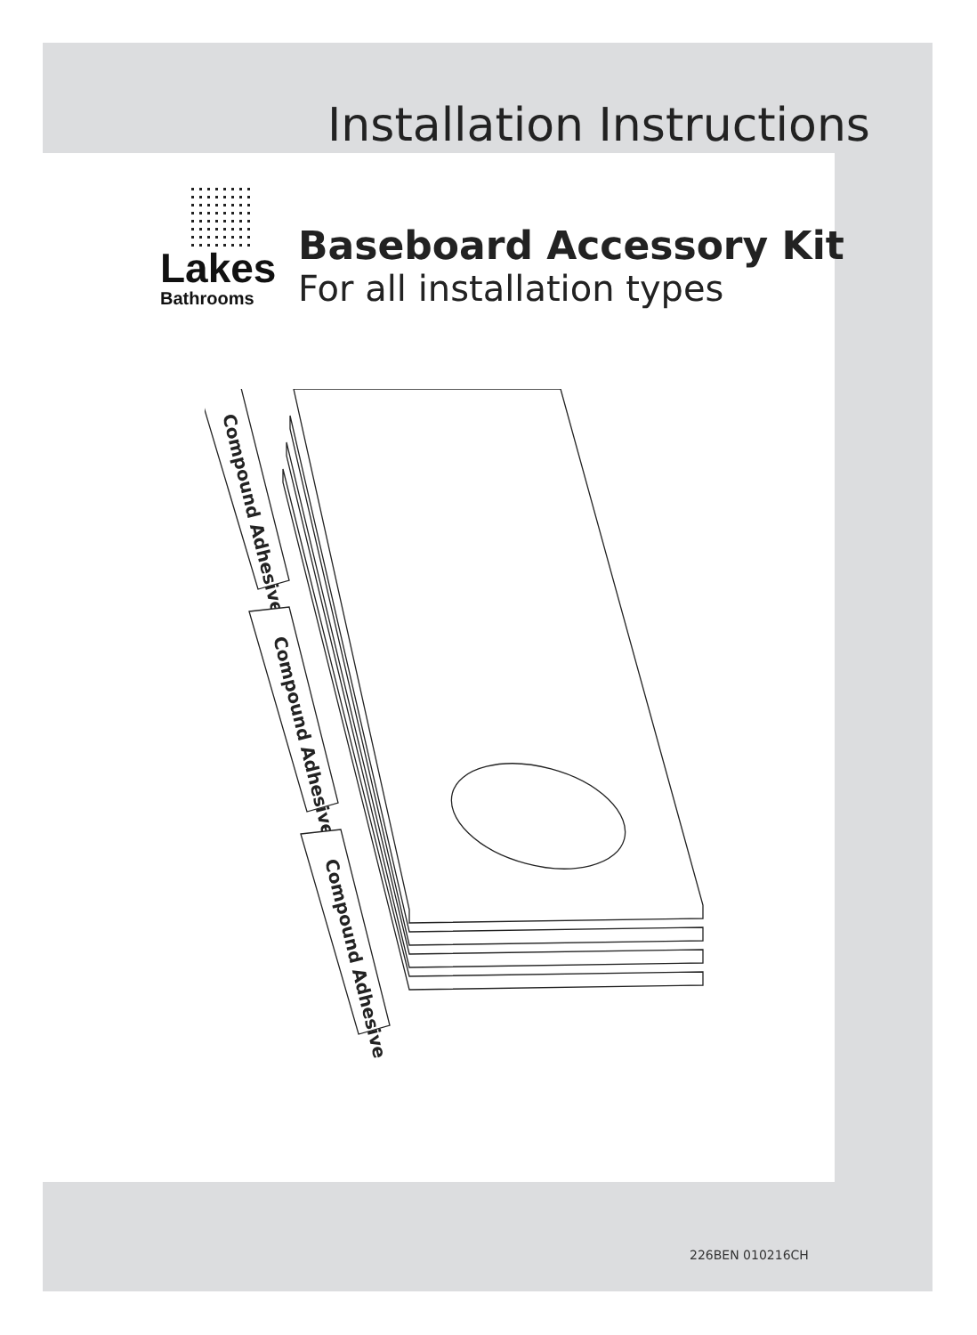Installation Instructions
Lakes
Bathrooms
Baseboard Accessory Kit
For all installation types
Compound Adhesive
Compound Adhesive
Compound Adhesive
226BEN 010216CH